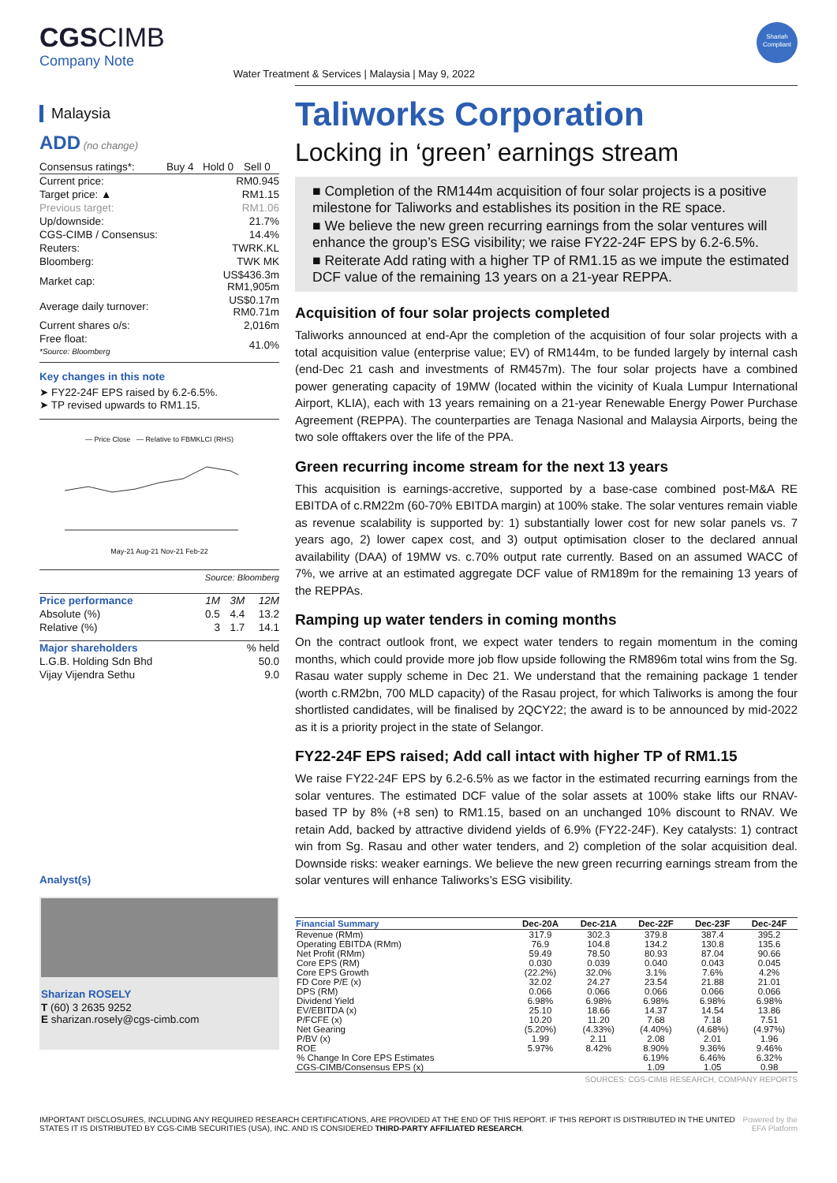CGSCIMB
Company Note
Water Treatment & Services | Malaysia | May 9, 2022
Shariah Compliant
Malaysia
ADD (no change)
| Consensus ratings*: | Buy 4 | Hold 0 | Sell 0 |
| Current price: | RM0.945 |
| Target price: ▲ | RM1.15 |
| Previous target: | RM1.06 |
| Up/downside: | 21.7% |
| CGS-CIMB / Consensus: | 14.4% |
| Reuters: | TWRK.KL |
| Bloomberg: | TWK MK |
| Market cap: | US$436.3m RM1,905m |
| Average daily turnover: | US$0.17m RM0.71m |
| Current shares o/s: | 2,016m |
| Free float: *Source: Bloomberg | 41.0% |
Key changes in this note
➤ FY22-24F EPS raised by 6.2-6.5%.
➤ TP revised upwards to RM1.15.
— Price Close — Relative to FBMKLCI (RHS)
May-21 Aug-21 Nov-21 Feb-22
Source: Bloomberg
| Price performance | 1M | 3M | 12M |
| Absolute (%) | 0.5 | 4.4 | 13.2 |
| Relative (%) | 3 | 1.7 | 14.1 |
| Major shareholders | % held |
| L.G.B. Holding Sdn Bhd | 50.0 |
| Vijay Vijendra Sethu | 9.0 |
Analyst(s)
Sharizan ROSELY
T (60) 3 2635 9252
E sharizan.rosely@cgs-cimb.com
Taliworks Corporation
Locking in ‘green’ earnings stream
■ Completion of the RM144m acquisition of four solar projects is a positive milestone for Taliworks and establishes its position in the RE space.
■ We believe the new green recurring earnings from the solar ventures will enhance the group’s ESG visibility; we raise FY22-24F EPS by 6.2-6.5%.
■ Reiterate Add rating with a higher TP of RM1.15 as we impute the estimated DCF value of the remaining 13 years on a 21-year REPPA.
Acquisition of four solar projects completed
Taliworks announced at end-Apr the completion of the acquisition of four solar projects with a total acquisition value (enterprise value; EV) of RM144m, to be funded largely by internal cash (end-Dec 21 cash and investments of RM457m). The four solar projects have a combined power generating capacity of 19MW (located within the vicinity of Kuala Lumpur International Airport, KLIA), each with 13 years remaining on a 21-year Renewable Energy Power Purchase Agreement (REPPA). The counterparties are Tenaga Nasional and Malaysia Airports, being the two sole offtakers over the life of the PPA.
Green recurring income stream for the next 13 years
This acquisition is earnings-accretive, supported by a base-case combined post-M&A RE EBITDA of c.RM22m (60-70% EBITDA margin) at 100% stake. The solar ventures remain viable as revenue scalability is supported by: 1) substantially lower cost for new solar panels vs. 7 years ago, 2) lower capex cost, and 3) output optimisation closer to the declared annual availability (DAA) of 19MW vs. c.70% output rate currently. Based on an assumed WACC of 7%, we arrive at an estimated aggregate DCF value of RM189m for the remaining 13 years of the REPPAs.
Ramping up water tenders in coming months
On the contract outlook front, we expect water tenders to regain momentum in the coming months, which could provide more job flow upside following the RM896m total wins from the Sg. Rasau water supply scheme in Dec 21. We understand that the remaining package 1 tender (worth c.RM2bn, 700 MLD capacity) of the Rasau project, for which Taliworks is among the four shortlisted candidates, will be finalised by 2QCY22; the award is to be announced by mid-2022 as it is a priority project in the state of Selangor.
FY22-24F EPS raised; Add call intact with higher TP of RM1.15
We raise FY22-24F EPS by 6.2-6.5% as we factor in the estimated recurring earnings from the solar ventures. The estimated DCF value of the solar assets at 100% stake lifts our RNAV-based TP by 8% (+8 sen) to RM1.15, based on an unchanged 10% discount to RNAV. We retain Add, backed by attractive dividend yields of 6.9% (FY22-24F). Key catalysts: 1) contract win from Sg. Rasau and other water tenders, and 2) completion of the solar acquisition deal. Downside risks: weaker earnings. We believe the new green recurring earnings stream from the solar ventures will enhance Taliworks’s ESG visibility.
| Financial Summary | Dec-20A | Dec-21A | Dec-22F | Dec-23F | Dec-24F |
| --- | --- | --- | --- | --- | --- |
| Revenue (RMm) | 317.9 | 302.3 | 379.8 | 387.4 | 395.2 |
| Operating EBITDA (RMm) | 76.9 | 104.8 | 134.2 | 130.8 | 135.6 |
| Net Profit (RMm) | 59.49 | 78.50 | 80.93 | 87.04 | 90.66 |
| Core EPS (RM) | 0.030 | 0.039 | 0.040 | 0.043 | 0.045 |
| Core EPS Growth | (22.2%) | 32.0% | 3.1% | 7.6% | 4.2% |
| FD Core P/E (x) | 32.02 | 24.27 | 23.54 | 21.88 | 21.01 |
| DPS (RM) | 0.066 | 0.066 | 0.066 | 0.066 | 0.066 |
| Dividend Yield | 6.98% | 6.98% | 6.98% | 6.98% | 6.98% |
| EV/EBITDA (x) | 25.10 | 18.66 | 14.37 | 14.54 | 13.86 |
| P/FCFE (x) | 10.20 | 11.20 | 7.68 | 7.18 | 7.51 |
| Net Gearing | (5.20%) | (4.33%) | (4.40%) | (4.68%) | (4.97%) |
| P/BV (x) | 1.99 | 2.11 | 2.08 | 2.01 | 1.96 |
| ROE | 5.97% | 8.42% | 8.90% | 9.36% | 9.46% |
| % Change In Core EPS Estimates | | | 6.19% | 6.46% | 6.32% |
| CGS-CIMB/Consensus EPS (x) | | | 1.09 | 1.05 | 0.98 |
SOURCES: CGS-CIMB RESEARCH, COMPANY REPORTS
IMPORTANT DISCLOSURES, INCLUDING ANY REQUIRED RESEARCH CERTIFICATIONS, ARE PROVIDED AT THE END OF THIS REPORT. IF THIS REPORT IS DISTRIBUTED IN THE UNITED STATES IT IS DISTRIBUTED BY CGS-CIMB SECURITIES (USA), INC. AND IS CONSIDERED THIRD-PARTY AFFILIATED RESEARCH.
Powered by the
EFA Platform